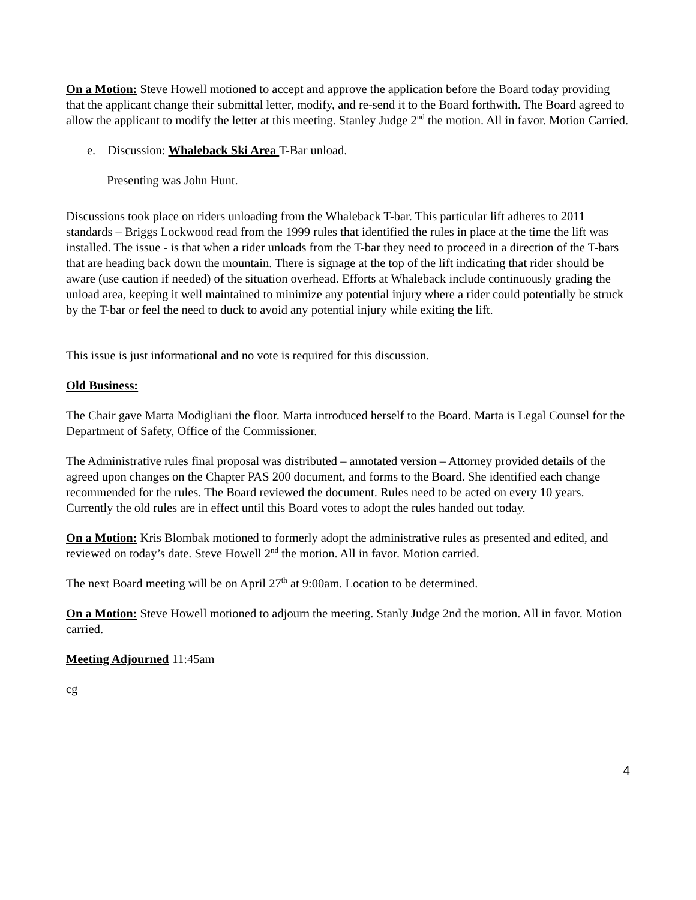On a Motion: Steve Howell motioned to accept and approve the application before the Board today providing that the applicant change their submittal letter, modify, and re-send it to the Board forthwith. The Board agreed to allow the applicant to modify the letter at this meeting. Stanley Judge 2<sup>nd</sup> the motion. All in favor. Motion Carried.
e. Discussion: Whaleback Ski Area T-Bar unload.
Presenting was John Hunt.
Discussions took place on riders unloading from the Whaleback T-bar. This particular lift adheres to 2011 standards – Briggs Lockwood read from the 1999 rules that identified the rules in place at the time the lift was installed. The issue - is that when a rider unloads from the T-bar they need to proceed in a direction of the T-bars that are heading back down the mountain. There is signage at the top of the lift indicating that rider should be aware (use caution if needed) of the situation overhead. Efforts at Whaleback include continuously grading the unload area, keeping it well maintained to minimize any potential injury where a rider could potentially be struck by the T-bar or feel the need to duck to avoid any potential injury while exiting the lift.
This issue is just informational and no vote is required for this discussion.
Old Business:
The Chair gave Marta Modigliani the floor. Marta introduced herself to the Board. Marta is Legal Counsel for the Department of Safety, Office of the Commissioner.
The Administrative rules final proposal was distributed – annotated version – Attorney provided details of the agreed upon changes on the Chapter PAS 200 document, and forms to the Board. She identified each change recommended for the rules. The Board reviewed the document. Rules need to be acted on every 10 years. Currently the old rules are in effect until this Board votes to adopt the rules handed out today.
On a Motion: Kris Blombak motioned to formerly adopt the administrative rules as presented and edited, and reviewed on today’s date. Steve Howell 2<sup>nd</sup> the motion. All in favor. Motion carried.
The next Board meeting will be on April 27<sup>th</sup> at 9:00am. Location to be determined.
On a Motion: Steve Howell motioned to adjourn the meeting. Stanly Judge 2nd the motion. All in favor. Motion carried.
Meeting Adjourned 11:45am
cg
4